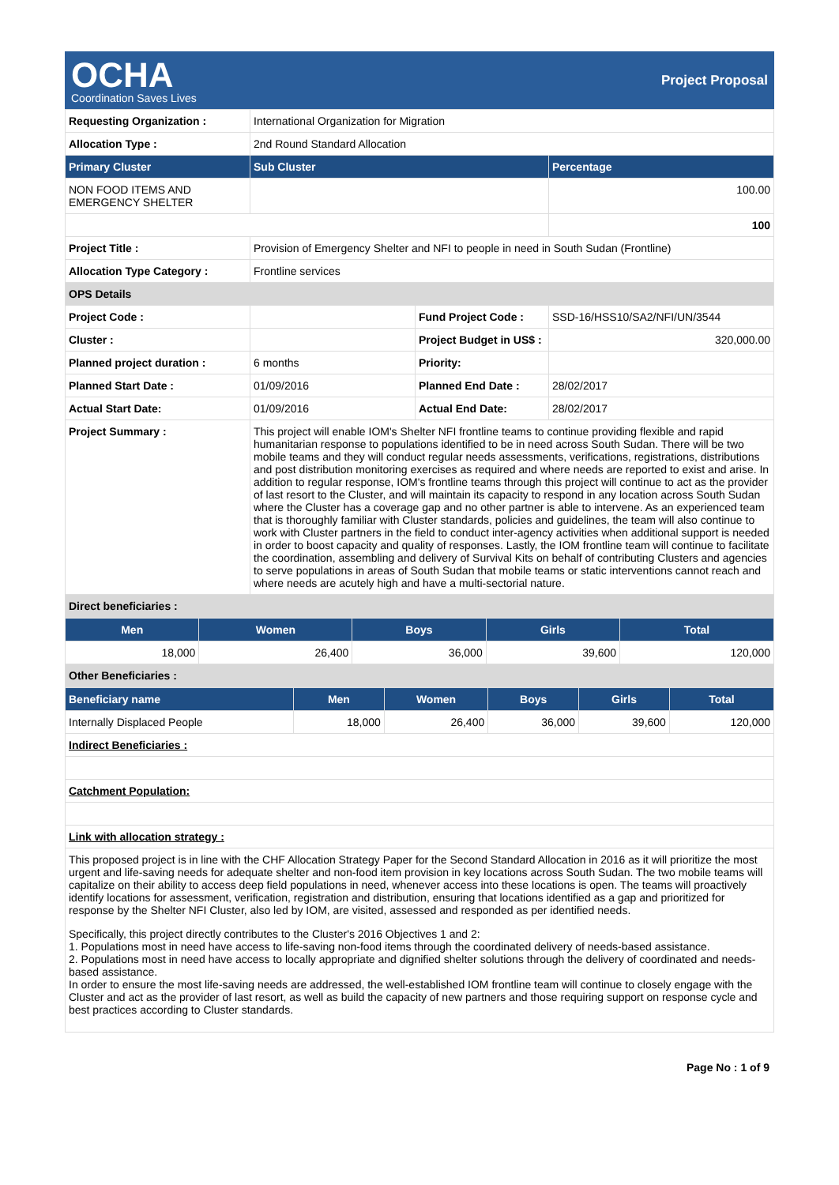OCHA
Coordination Saves Lives
Project Proposal
| Requesting Organization : | International Organization for Migration | | |
| Allocation Type : | 2nd Round Standard Allocation | | |
| Primary Cluster | Sub Cluster | | Percentage |
| NON FOOD ITEMS AND EMERGENCY SHELTER | | | 100.00 |
| | | | 100 |
| Project Title : | Provision of Emergency Shelter and NFI to people in need in South Sudan (Frontline) | | |
| Allocation Type Category : | Frontline services | | |
| OPS Details | | | |
| Project Code : | | Fund Project Code : | SSD-16/HSS10/SA2/NFI/UN/3544 |
| Cluster : | | Project Budget in US$ : | 320,000.00 |
| Planned project duration : | 6 months | Priority: | |
| Planned Start Date : | 01/09/2016 | Planned End Date : | 28/02/2017 |
| Actual Start Date: | 01/09/2016 | Actual End Date: | 28/02/2017 |
| Project Summary : | This project will enable IOM's Shelter NFI frontline teams to continue providing flexible and rapid humanitarian response to populations identified to be in need across South Sudan. There will be two mobile teams and they will conduct regular needs assessments, verifications, registrations, distributions and post distribution monitoring exercises as required and where needs are reported to exist and arise. In addition to regular response, IOM's frontline teams through this project will continue to act as the provider of last resort to the Cluster, and will maintain its capacity to respond in any location across South Sudan where the Cluster has a coverage gap and no other partner is able to intervene. As an experienced team that is thoroughly familiar with Cluster standards, policies and guidelines, the team will also continue to work with Cluster partners in the field to conduct inter-agency activities when additional support is needed in order to boost capacity and quality of responses. Lastly, the IOM frontline team will continue to facilitate the coordination, assembling and delivery of Survival Kits on behalf of contributing Clusters and agencies to serve populations in areas of South Sudan that mobile teams or static interventions cannot reach and where needs are acutely high and have a multi-sectorial nature. | | |
| Direct beneficiaries : | | | |
| Men | Women | Boys | Girls | Total |
| --- | --- | --- | --- | --- |
| 18,000 | 26,400 | 36,000 | 39,600 | 120,000 |
| Other Beneficiaries : | | | | |
| Beneficiary name | Men | Women | Boys | Girls | Total |
| --- | --- | --- | --- | --- | --- |
| Internally Displaced People | 18,000 | 26,400 | 36,000 | 39,600 | 120,000 |
| Indirect Beneficiaries : | | | | | |
| Catchment Population: | | | | | |
| Link with allocation strategy : | | | | | |
| This proposed project is in line with the CHF Allocation Strategy Paper for the Second Standard Allocation in 2016 as it will prioritize the most urgent and life-saving needs for adequate shelter and non-food item provision in key locations across South Sudan. The two mobile teams will capitalize on their ability to access deep field populations in need, whenever access into these locations is open. The teams will proactively identify locations for assessment, verification, registration and distribution, ensuring that locations identified as a gap and prioritized for response by the Shelter NFI Cluster, also led by IOM, are visited, assessed and responded as per identified needs. Specifically, this project directly contributes to the Cluster's 2016 Objectives 1 and 2: 1. Populations most in need have access to life-saving non-food items through the coordinated delivery of needs-based assistance. 2. Populations most in need have access to locally appropriate and dignified shelter solutions through the delivery of coordinated and needs-based assistance. In order to ensure the most life-saving needs are addressed, the well-established IOM frontline team will continue to closely engage with the Cluster and act as the provider of last resort, as well as build the capacity of new partners and those requiring support on response cycle and best practices according to Cluster standards. | | | | | |
Page No : 1 of 9